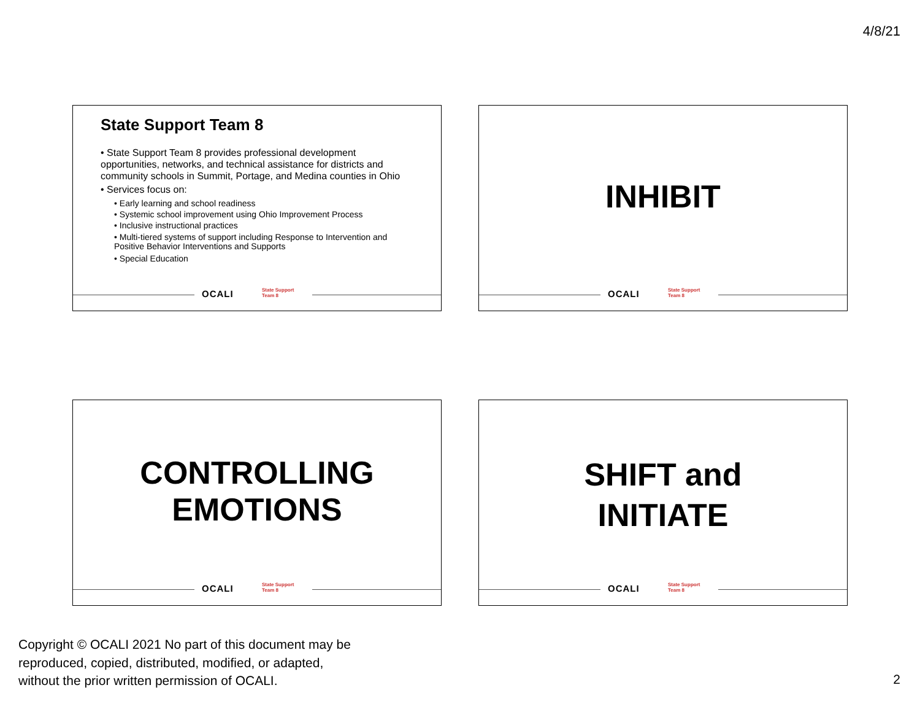4/8/21
State Support Team 8
• State Support Team 8 provides professional development opportunities, networks, and technical assistance for districts and community schools in Summit, Portage, and Medina counties in Ohio
• Services focus on:
• Early learning and school readiness
• Systemic school improvement using Ohio Improvement Process
• Inclusive instructional practices
• Multi-tiered systems of support including Response to Intervention and Positive Behavior Interventions and Supports
• Special Education
OCALI State Support
Team 8
INHIBIT
OCALI State Support
Team 8
CONTROLLING
EMOTIONS
OCALI State Support
Team 8
SHIFT and
INITIATE
OCALI State Support
Team 8
Copyright © OCALI 2021 No part of this document may be
reproduced, copied, distributed, modified, or adapted,
without the prior written permission of OCALI.
2